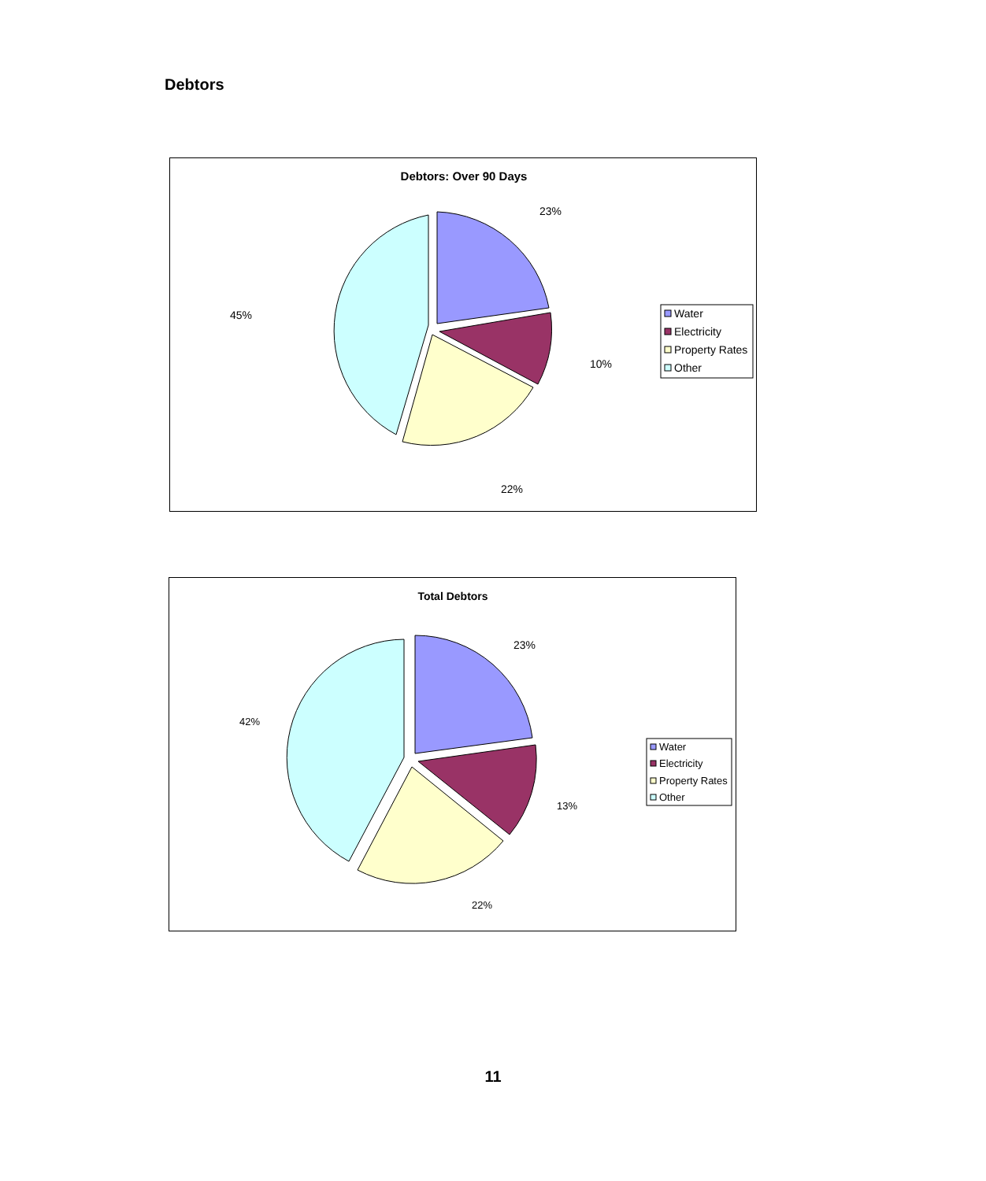Debtors
Debtors: Over 90 Days
23%
10%
22%
45%
Water
Electricity
Property Rates
Other
Total Debtors
23%
13%
22%
42%
Water
Electricity
Property Rates
Other
11